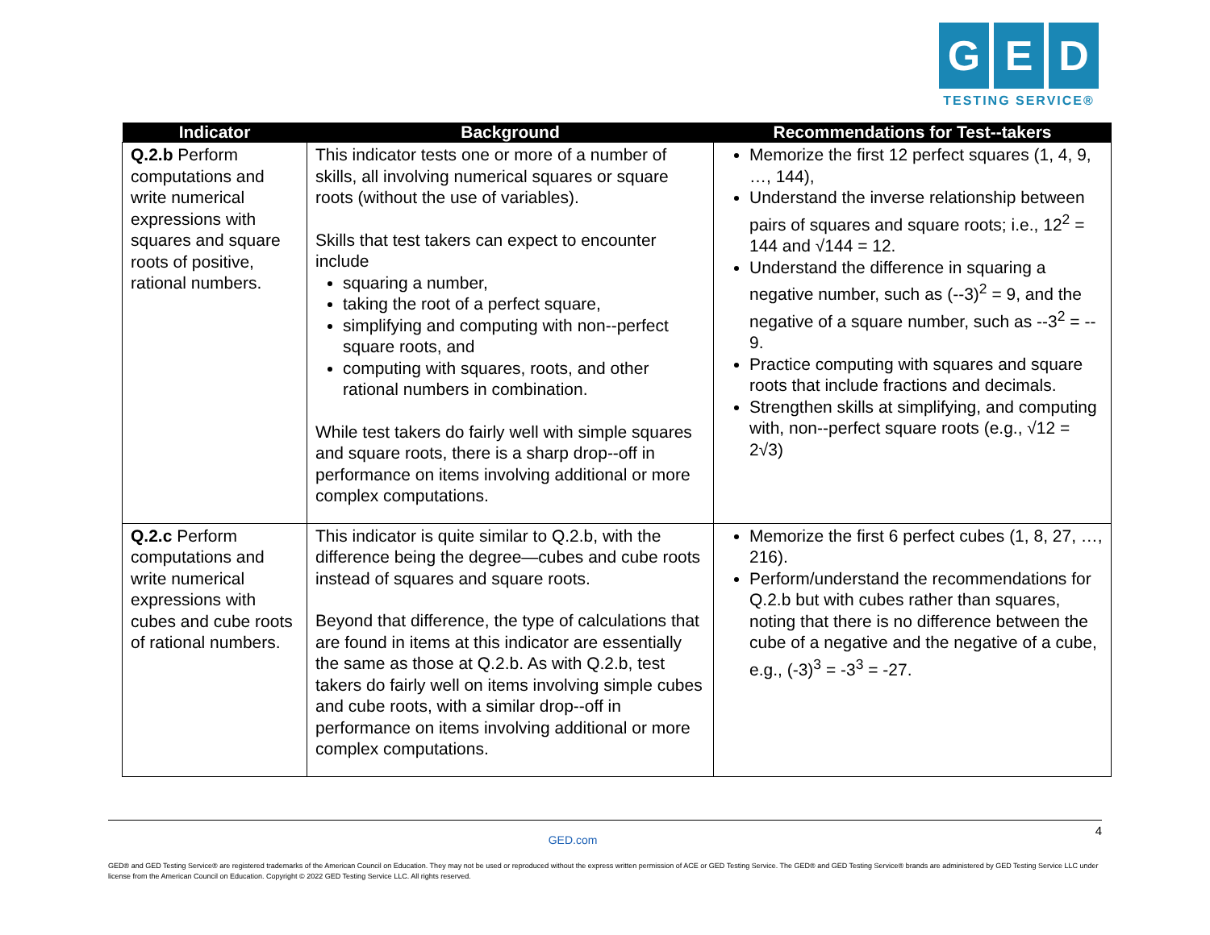G E D
TESTING SERVICE®
| Indicator | Background | Recommendations for Test-‐takers |
| --- | --- | --- |
| Q.2.b Perform computations and write numerical expressions with squares and square roots of positive, rational numbers. | This indicator tests one or more of a number of skills, all involving numerical squares or square roots (without the use of variables). Skills that test takers can expect to encounter include squaring a number, taking the root of a perfect square, simplifying and computing with non-‐perfect square roots, and computing with squares, roots, and other rational numbers in combination. While test takers do fairly well with simple squares and square roots, there is a sharp drop-‐off in performance on items involving additional or more complex computations. | Memorize the first 12 perfect squares (1, 4, 9, …, 144), Understand the inverse relationship between pairs of squares and square roots; i.e., 12<sup>2</sup> = 144 and √144 = 12. Understand the difference in squaring a negative number, such as (-‐3)<sup>2</sup> = 9, and the negative of a square number, such as -‐3<sup>2</sup> = -‐9. Practice computing with squares and square roots that include fractions and decimals. Strengthen skills at simplifying, and computing with, non-‐perfect square roots (e.g., √12 = 2√3) |
| Q.2.c Perform computations and write numerical expressions with cubes and cube roots of rational numbers. | This indicator is quite similar to Q.2.b, with the difference being the degree—cubes and cube roots instead of squares and square roots. Beyond that difference, the type of calculations that are found in items at this indicator are essentially the same as those at Q.2.b. As with Q.2.b, test takers do fairly well on items involving simple cubes and cube roots, with a similar drop-‐off in performance on items involving additional or more complex computations. | Memorize the first 6 perfect cubes (1, 8, 27, …, 216). Perform/understand the recommendations for Q.2.b but with cubes rather than squares, noting that there is no difference between the cube of a negative and the negative of a cube, e.g., (-3)<sup>3</sup> = -3<sup>3</sup> = -27. |
4 GED.com
GED® and GED Testing Service® are registered trademarks of the American Council on Education. They may not be used or reproduced without the express written permission of ACE or GED Testing Service. The GED® and GED Testing Service® brands are administered by GED Testing Service LLC under license from the American Council on Education. Copyright © 2022 GED Testing Service LLC. All rights reserved.